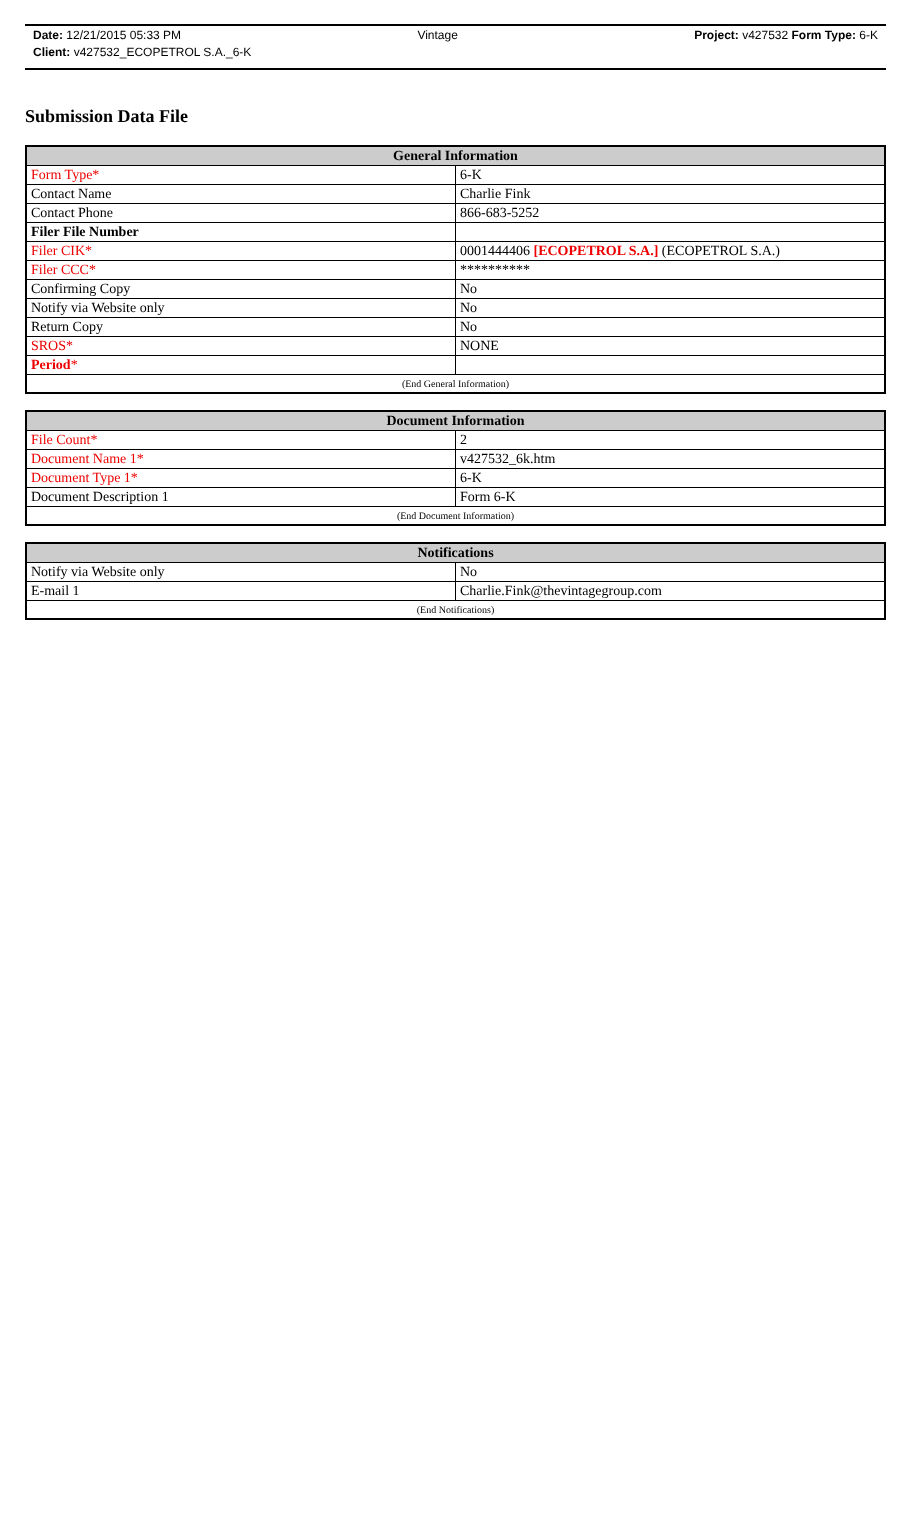Date: 12/21/2015 05:33 PM Vintage Project: v427532 Form Type: 6-K
Client: v427532_ECOPETROL S.A._6-K
Submission Data File
| General Information | |
| --- | --- |
| Form Type* | 6-K |
| Contact Name | Charlie Fink |
| Contact Phone | 866-683-5252 |
| Filer File Number | |
| Filer CIK* | 0001444406 [ECOPETROL S.A.] (ECOPETROL S.A.) |
| Filer CCC* | ********** |
| Confirming Copy | No |
| Notify via Website only | No |
| Return Copy | No |
| SROS* | NONE |
| Period * | |
| (End General Information) | |
| Document Information | |
| --- | --- |
| File Count* | 2 |
| Document Name 1* | v427532_6k.htm |
| Document Type 1* | 6-K |
| Document Description 1 | Form 6-K |
| (End Document Information) | |
| Notifications | |
| --- | --- |
| Notify via Website only | No |
| E-mail 1 | Charlie.Fink@thevintagegroup.com |
| (End Notifications) | |